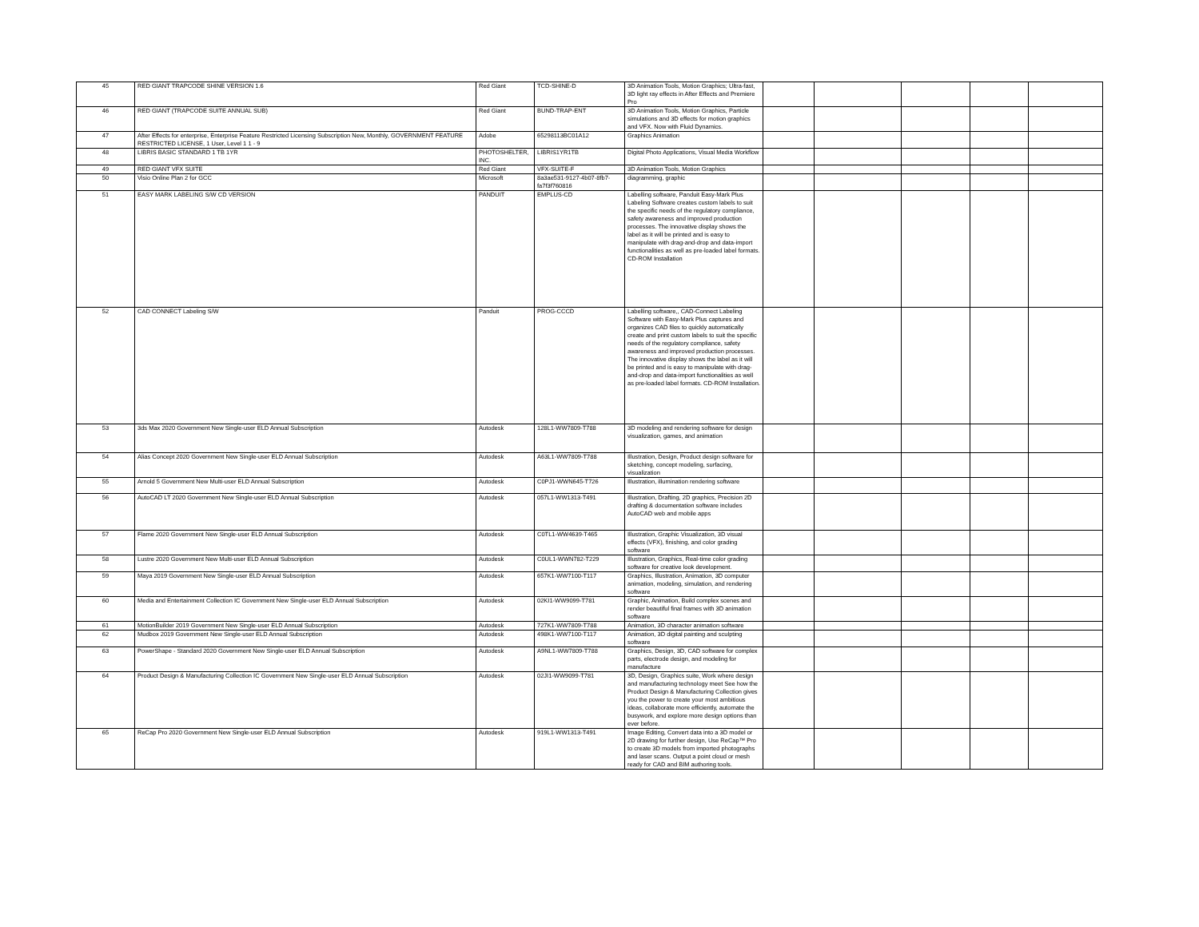| 45 | RED GIANT TRAPCODE SHINE VERSION 1.6 | Red Giant | TCD-SHINE-D | 3D Animation Tools, Motion Graphics; Ultra-fast, 3D light ray effects in After Effects and Premiere Pro | | | | | |
| 46 | RED GIANT (TRAPCODE SUITE ANNUAL SUB) | Red Giant | BUND-TRAP-ENT | 3D Animation Tools, Motion Graphics, Particle simulations and 3D effects for motion graphics and VFX. Now with Fluid Dynamics. | | | | | |
| 47 | After Effects for enterprise, Enterprise Feature Restricted Licensing Subscription New, Monthly, GOVERNMENT FEATURE RESTRICTED LICENSE, 1 User, Level 1 1 - 9 | Adobe | 65298113BC01A12 | Graphics Animation | | | | | |
| 48 | LIBRIS BASIC STANDARD 1 TB 1YR | PHOTOSHELTER, INC. | LIBRIS1YR1TB | Digital Photo Applications, Visual Media Workflow | | | | | |
| 49 | RED GIANT VFX SUITE | Red Giant | VFX-SUITE-F | 3D Animation Tools, Motion Graphics | | | | | |
| 50 | Visio Online Plan 2 for GCC | Microsoft | 8a3ae531-9127-4b07-8fb7-fa7f3f760816 | diagramming, graphic | | | | | |
| 51 | EASY MARK LABELING S/W CD VERSION | PANDUIT | EMPLUS-CD | Labelling software, Panduit Easy-Mark Plus Labeling Software creates custom labels to suit the specific needs of the regulatory compliance, safety awareness and improved production processes. The innovative display shows the label as it will be printed and is easy to manipulate with drag-and-drop and data-import functionalities as well as pre-loaded label formats. CD-ROM Installation | | | | | |
| 52 | CAD CONNECT Labeling S/W | Panduit | PROG-CCCD | Labelling software,, CAD-Connect Labeling Software with Easy-Mark Plus captures and organizes CAD files to quickly automatically create and print custom labels to suit the specific needs of the regulatory compliance, safety awareness and improved production processes. The innovative display shows the label as it will be printed and is easy to manipulate with drag-and-drop and data-import functionalities as well as pre-loaded label formats. CD-ROM Installation. | | | | | |
| 53 | 3ds Max 2020 Government New Single-user ELD Annual Subscription | Autodesk | 128L1-WW7809-T788 | 3D modeling and rendering software for design visualization, games, and animation | | | | | |
| 54 | Alias Concept 2020 Government New Single-user ELD Annual Subscription | Autodesk | A63L1-WW7809-T788 | Illustration, Design, Product design software for sketching, concept modeling, surfacing, visualization | | | | | |
| 55 | Arnold 5 Government New Multi-user ELD Annual Subscription | Autodesk | C0PJ1-WWN645-T726 | Illustration, illumination rendering software | | | | | |
| 56 | AutoCAD LT 2020 Government New Single-user ELD Annual Subscription | Autodesk | 057L1-WW1313-T491 | Illustration, Drafting, 2D graphics, Precision 2D drafting & documentation software includes AutoCAD web and mobile apps | | | | | |
| 57 | Flame 2020 Government New Single-user ELD Annual Subscription | Autodesk | C0TL1-WW4639-T465 | Illustration, Graphic Visualization, 3D visual effects (VFX), finishing, and color grading software | | | | | |
| 58 | Lustre 2020 Government New Multi-user ELD Annual Subscription | Autodesk | C0UL1-WWN782-T229 | Illustration, Graphics, Real-time color grading software for creative look development. | | | | | |
| 59 | Maya 2019 Government New Single-user ELD Annual Subscription | Autodesk | 657K1-WW7100-T117 | Graphics, Illustration, Animation, 3D computer animation, modeling, simulation, and rendering software | | | | | |
| 60 | Media and Entertainment Collection IC Government New Single-user ELD Annual Subscription | Autodesk | 02KI1-WW9099-T781 | Graphic, Animation, Build complex scenes and render beautiful final frames with 3D animation software | | | | | |
| 61 | MotionBuilder 2019 Government New Single-user ELD Annual Subscription | Autodesk | 727K1-WW7809-T788 | Animation, 3D character animation software | | | | | |
| 62 | Mudbox 2019 Government New Single-user ELD Annual Subscription | Autodesk | 498K1-WW7100-T117 | Animation, 3D digital painting and sculpting software | | | | | |
| 63 | PowerShape - Standard 2020 Government New Single-user ELD Annual Subscription | Autodesk | A9NL1-WW7809-T788 | Graphics, Design, 3D, CAD software for complex parts, electrode design, and modeling for manufacture | | | | | |
| 64 | Product Design & Manufacturing Collection IC Government New Single-user ELD Annual Subscription | Autodesk | 02JI1-WW9099-T781 | 3D, Design, Graphics suite, Work where design and manufacturing technology meet See how the Product Design & Manufacturing Collection gives you the power to create your most ambitious ideas, collaborate more efficiently, automate the busywork, and explore more design options than ever before. | | | | | |
| 65 | ReCap Pro 2020 Government New Single-user ELD Annual Subscription | Autodesk | 919L1-WW1313-T491 | Image Editing, Convert data into a 3D model or 2D drawing for further design, Use ReCap™ Pro to create 3D models from imported photographs and laser scans. Output a point cloud or mesh ready for CAD and BIM authoring tools. | | | | | |